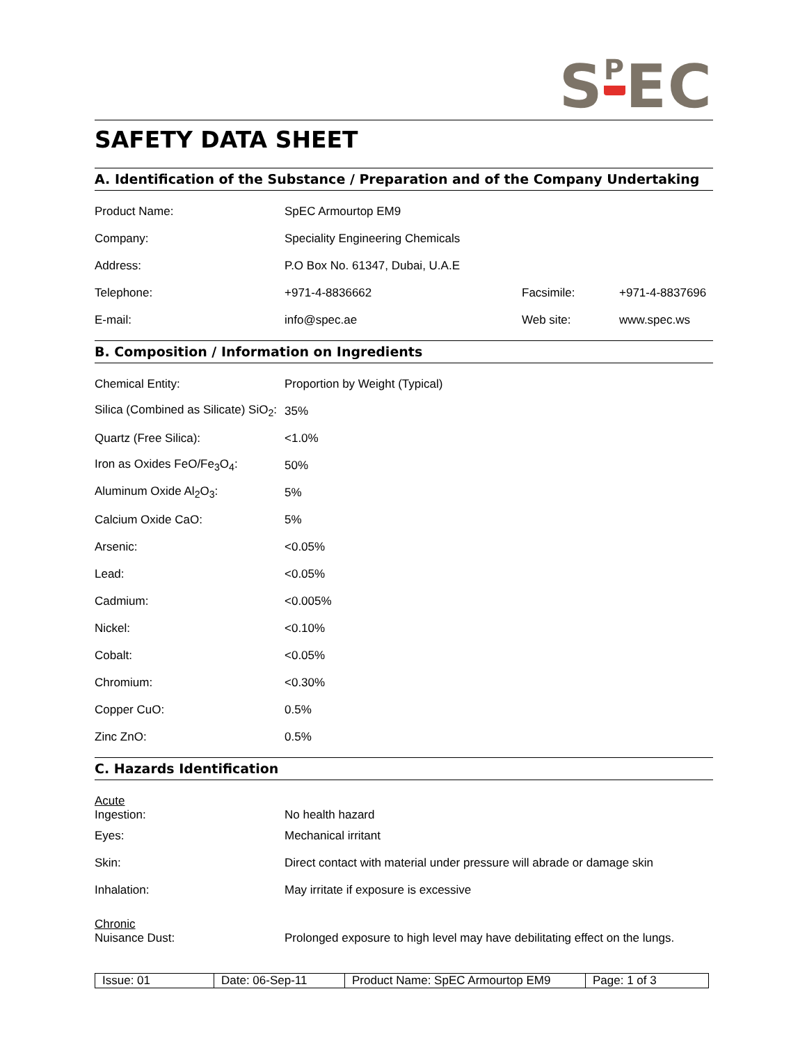S<sup>P</sup>EC
SAFETY DATA SHEET
A. Identification of the Substance / Preparation and of the Company Undertaking
| Product Name: | SpEC Armourtop EM9 | | |
| Company: | Speciality Engineering Chemicals | | |
| Address: | P.O Box No. 61347, Dubai, U.A.E | | |
| Telephone: | +971-4-8836662 | Facsimile: | +971-4-8837696 |
| E-mail: | info@spec.ae | Web site: | www.spec.ws |
B. Composition / Information on Ingredients
| Chemical Entity: | Proportion by Weight (Typical) |
| Silica (Combined as Silicate) SiO<sub>2</sub>: | 35% |
| Quartz (Free Silica): | <1.0% |
| Iron as Oxides FeO/Fe<sub>3</sub>O<sub>4</sub>: | 50% |
| Aluminum Oxide Al<sub>2</sub>O<sub>3</sub>: | 5% |
| Calcium Oxide CaO: | 5% |
| Arsenic: | <0.05% |
| Lead: | <0.05% |
| Cadmium: | <0.005% |
| Nickel: | <0.10% |
| Cobalt: | <0.05% |
| Chromium: | <0.30% |
| Copper CuO: | 0.5% |
| Zinc ZnO: | 0.5% |
C. Hazards Identification
| Acute Ingestion: | No health hazard |
| Eyes: | Mechanical irritant |
| Skin: | Direct contact with material under pressure will abrade or damage skin |
| Inhalation: | May irritate if exposure is excessive |
| Chronic Nuisance Dust: | Prolonged exposure to high level may have debilitating effect on the lungs. |
| Issue: 01 | Date: 06-Sep-11 | Product Name: SpEC Armourtop EM9 | Page: 1 of 3 |